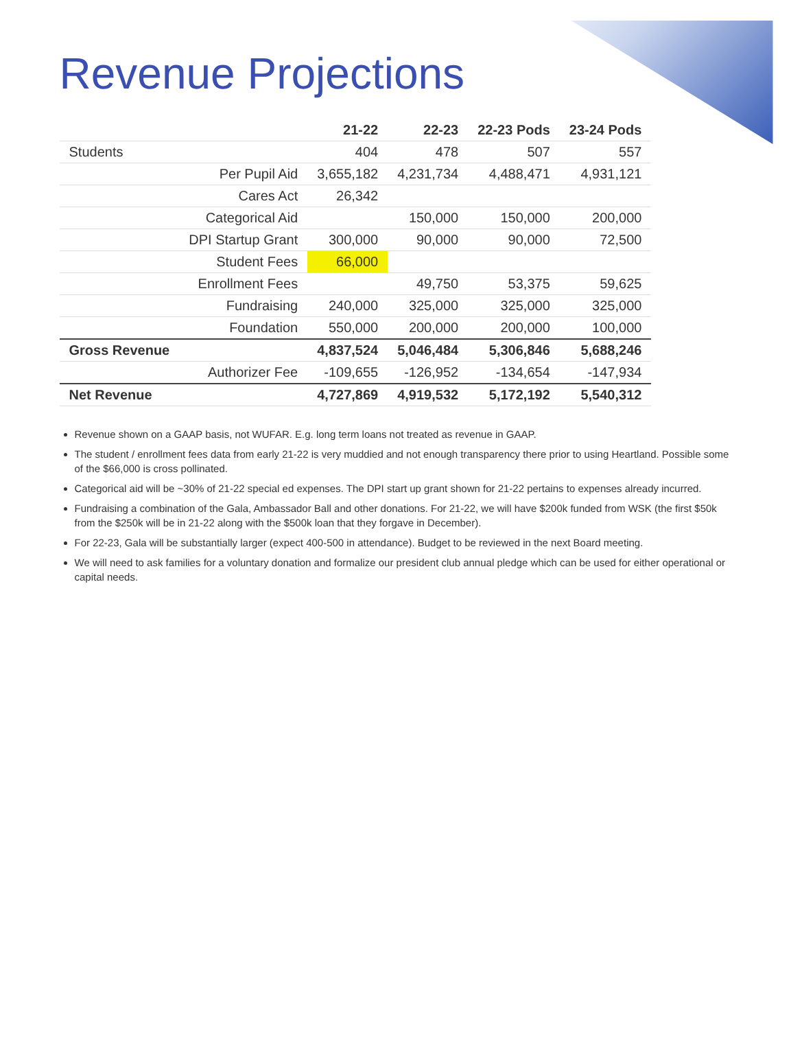Revenue Projections
| | | 21-22 | 22-23 | 22-23 Pods | 23-24 Pods |
| --- | --- | --- | --- | --- | --- |
| Students | | 404 | 478 | 507 | 557 |
| | Per Pupil Aid | 3,655,182 | 4,231,734 | 4,488,471 | 4,931,121 |
| | Cares Act | 26,342 | | | |
| | Categorical Aid | | 150,000 | 150,000 | 200,000 |
| | DPI Startup Grant | 300,000 | 90,000 | 90,000 | 72,500 |
| | Student Fees | 66,000 | | | |
| | Enrollment Fees | | 49,750 | 53,375 | 59,625 |
| | Fundraising | 240,000 | 325,000 | 325,000 | 325,000 |
| | Foundation | 550,000 | 200,000 | 200,000 | 100,000 |
| Gross Revenue | | 4,837,524 | 5,046,484 | 5,306,846 | 5,688,246 |
| | Authorizer Fee | -109,655 | -126,952 | -134,654 | -147,934 |
| Net Revenue | | 4,727,869 | 4,919,532 | 5,172,192 | 5,540,312 |
Revenue shown on a GAAP basis, not WUFAR. E.g. long term loans not treated as revenue in GAAP.
The student / enrollment fees data from early 21-22 is very muddied and not enough transparency there prior to using Heartland. Possible some of the $66,000 is cross pollinated.
Categorical aid will be ~30% of 21-22 special ed expenses. The DPI start up grant shown for 21-22 pertains to expenses already incurred.
Fundraising a combination of the Gala, Ambassador Ball and other donations. For 21-22, we will have $200k funded from WSK (the first $50k from the $250k will be in 21-22 along with the $500k loan that they forgave in December).
For 22-23, Gala will be substantially larger (expect 400-500 in attendance). Budget to be reviewed in the next Board meeting.
We will need to ask families for a voluntary donation and formalize our president club annual pledge which can be used for either operational or capital needs.